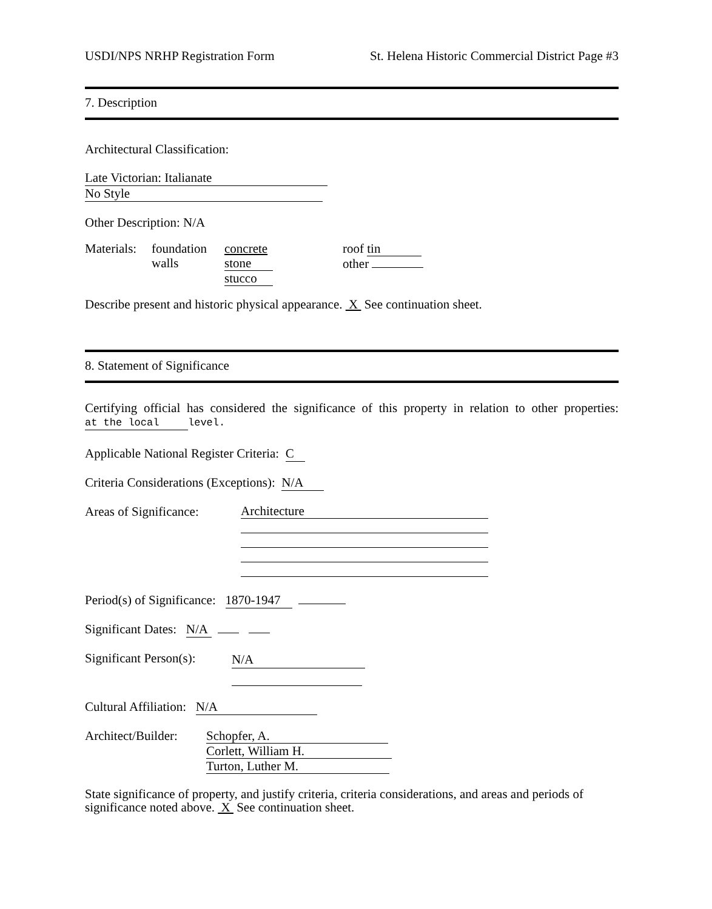USDI/NPS NRHP Registration Form St. Helena Historic Commercial District Page #3
7. Description
Architectural Classification:
Late Victorian: Italianate
No Style
Other Description: N/A
Materials:
foundation
walls
concrete
stone
stucco
roof tin
other
Describe present and historic physical appearance. X See continuation sheet.
8. Statement of Significance
Certifying official has considered the significance of this property in relation to other properties: at the local level.
Applicable National Register Criteria: C
Criteria Considerations (Exceptions): N/A
Areas of Significance:
Architecture
Period(s) of Significance: 1870-1947
Significant Dates: N/A
Significant Person(s):
N/A
Cultural Affiliation: N/A
Architect/Builder:
Schopfer, A.
Corlett, William H.
Turton, Luther M.
State significance of property, and justify criteria, criteria considerations, and areas and periods of significance noted above. X See continuation sheet.